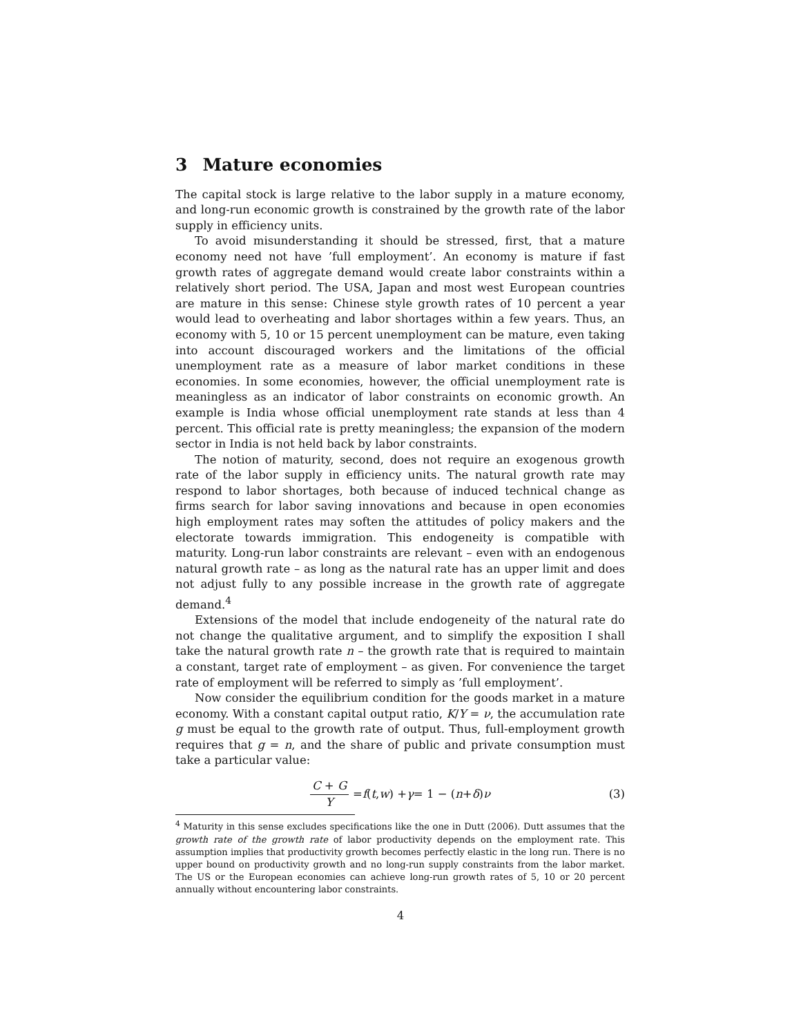3 Mature economies
The capital stock is large relative to the labor supply in a mature economy, and long-run economic growth is constrained by the growth rate of the labor supply in efficiency units.
To avoid misunderstanding it should be stressed, first, that a mature economy need not have ’full employment’. An economy is mature if fast growth rates of aggregate demand would create labor constraints within a relatively short period. The USA, Japan and most west European countries are mature in this sense: Chinese style growth rates of 10 percent a year would lead to overheating and labor shortages within a few years. Thus, an economy with 5, 10 or 15 percent unemployment can be mature, even taking into account discouraged workers and the limitations of the official unemployment rate as a measure of labor market conditions in these economies. In some economies, however, the official unemployment rate is meaningless as an indicator of labor constraints on economic growth. An example is India whose official unemployment rate stands at less than 4 percent. This official rate is pretty meaningless; the expansion of the modern sector in India is not held back by labor constraints.
The notion of maturity, second, does not require an exogenous growth rate of the labor supply in efficiency units. The natural growth rate may respond to labor shortages, both because of induced technical change as firms search for labor saving innovations and because in open economies high employment rates may soften the attitudes of policy makers and the electorate towards immigration. This endogeneity is compatible with maturity. Long-run labor constraints are relevant – even with an endogenous natural growth rate – as long as the natural rate has an upper limit and does not adjust fully to any possible increase in the growth rate of aggregate demand.<sup>4</sup>
Extensions of the model that include endogeneity of the natural rate do not change the qualitative argument, and to simplify the exposition I shall take the natural growth rate n – the growth rate that is required to maintain a constant, target rate of employment – as given. For convenience the target rate of employment will be referred to simply as ’full employment’.
Now consider the equilibrium condition for the goods market in a mature economy. With a constant capital output ratio, K/Y = ν, the accumulation rate g must be equal to the growth rate of output. Thus, full-employment growth requires that g = n, and the share of public and private consumption must take a particular value:
C + G Y = f (t, w) + γ = 1 − (n + δ) ν (3)
<sup>4</sup> Maturity in this sense excludes specifications like the one in Dutt (2006). Dutt assumes that the growth rate of the growth rate of labor productivity depends on the employment rate. This assumption implies that productivity growth becomes perfectly elastic in the long run. There is no upper bound on productivity growth and no long-run supply constraints from the labor market. The US or the European economies can achieve long-run growth rates of 5, 10 or 20 percent annually without encountering labor constraints.
4